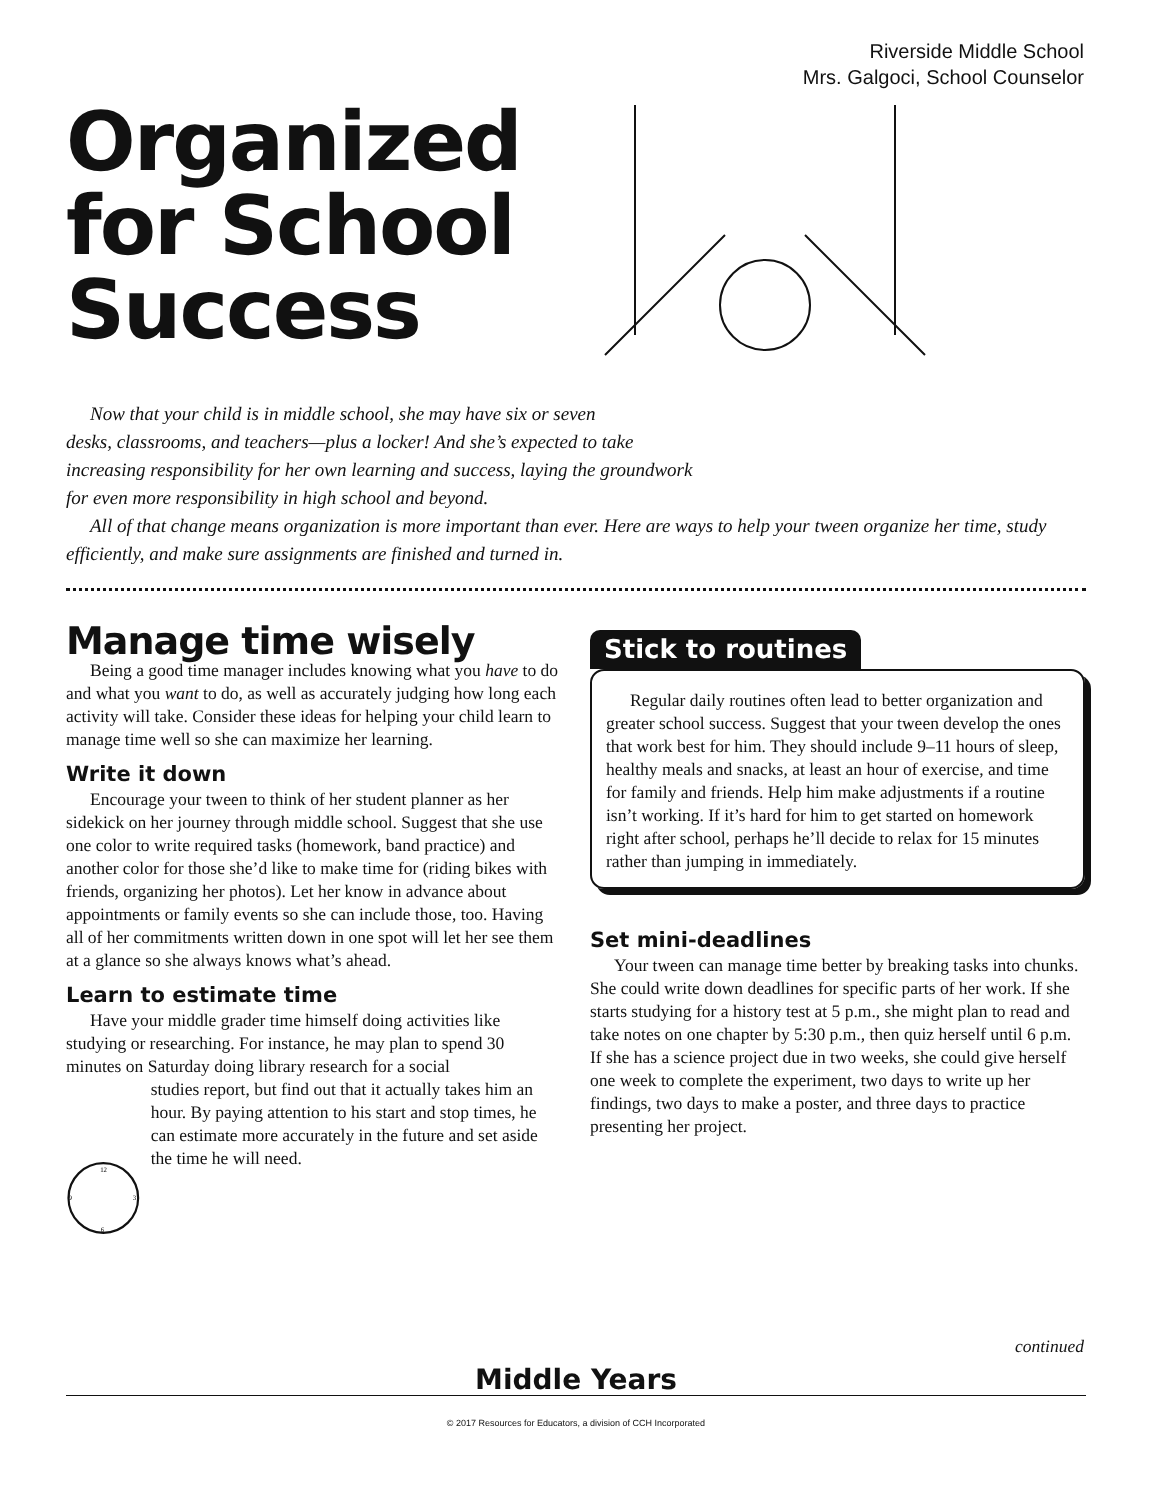Riverside Middle School
Mrs. Galgoci, School Counselor
Organized
for School
Success
Now that your child is in middle school, she may have six or seven
desks, classrooms, and teachers—plus a locker! And she’s expected to take
increasing responsibility for her own learning and success, laying the groundwork
for even more responsibility in high school and beyond.
All of that change means organization is more important than ever. Here are ways to help your tween organize her time, study efficiently, and make sure assignments are finished and turned in.
Manage time wisely
Being a good time manager includes knowing what you have to do and what you want to do, as well as accurately judging how long each activity will take. Consider these ideas for helping your child learn to manage time well so she can maximize her learning.
Write it down
Encourage your tween to think of her student planner as her sidekick on her journey through middle school. Suggest that she use one color to write required tasks (homework, band practice) and another color for those she’d like to make time for (riding bikes with friends, organizing her photos). Let her know in advance about appointments or family events so she can include those, too. Having all of her commitments written down in one spot will let her see them at a glance so she always knows what’s ahead.
Learn to estimate time
Have your middle grader time himself doing activities like studying or researching. For instance, he may plan to spend 30 minutes on Saturday doing library research for a social
12
6
3
9
studies report, but find out that it actually takes him an hour. By paying attention to his start and stop times, he can estimate more accurately in the future and set aside the time he will need.
Stick to routines
Regular daily routines often lead to better organization and greater school success. Suggest that your tween develop the ones that work best for him. They should include 9–11 hours of sleep, healthy meals and snacks, at least an hour of exercise, and time for family and friends. Help him make adjustments if a routine isn’t working. If it’s hard for him to get started on homework right after school, perhaps he’ll decide to relax for 15 minutes rather than jumping in immediately.
Set mini-deadlines
Your tween can manage time better by breaking tasks into chunks. She could write down deadlines for specific parts of her work. If she starts studying for a history test at 5 p.m., she might plan to read and take notes on one chapter by 5:30 p.m., then quiz herself until 6 p.m. If she has a science project due in two weeks, she could give herself one week to complete the experiment, two days to write up her findings, two days to make a poster, and three days to practice presenting her project.
continued
Middle Years
© 2017 Resources for Educators, a division of CCH Incorporated